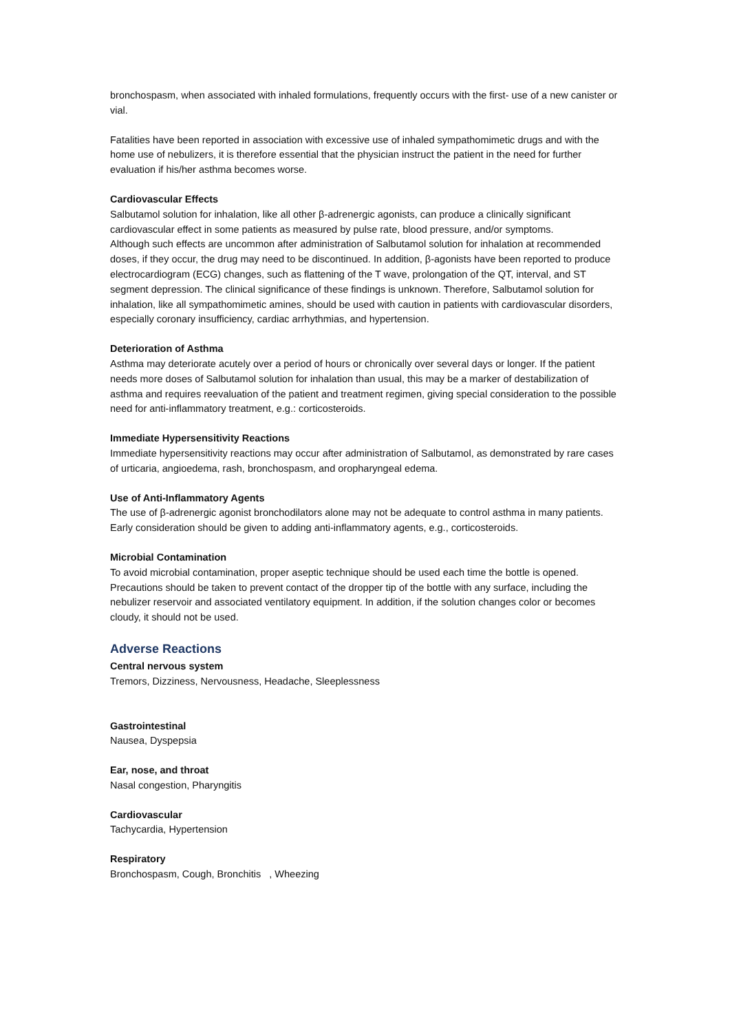bronchospasm, when associated with inhaled formulations, frequently occurs with the first- use of a new canister or vial.
Fatalities have been reported in association with excessive use of inhaled sympathomimetic drugs and with the home use of nebulizers, it is therefore essential that the physician instruct the patient in the need for further evaluation if his/her asthma becomes worse.
Cardiovascular Effects
Salbutamol solution for inhalation, like all other β-adrenergic agonists, can produce a clinically significant cardiovascular effect in some patients as measured by pulse rate, blood pressure, and/or symptoms.
Although such effects are uncommon after administration of Salbutamol solution for inhalation at recommended doses, if they occur, the drug may need to be discontinued. In addition, β-agonists have been reported to produce electrocardiogram (ECG) changes, such as flattening of the T wave, prolongation of the QT, interval, and ST segment depression. The clinical significance of these findings is unknown. Therefore, Salbutamol solution for inhalation, like all sympathomimetic amines, should be used with caution in patients with cardiovascular disorders, especially coronary insufficiency, cardiac arrhythmias, and hypertension.
Deterioration of Asthma
Asthma may deteriorate acutely over a period of hours or chronically over several days or longer. If the patient needs more doses of Salbutamol solution for inhalation than usual, this may be a marker of destabilization of asthma and requires reevaluation of the patient and treatment regimen, giving special consideration to the possible need for anti-inflammatory treatment, e.g.: corticosteroids.
Immediate Hypersensitivity Reactions
Immediate hypersensitivity reactions may occur after administration of Salbutamol, as demonstrated by rare cases of urticaria, angioedema, rash, bronchospasm, and oropharyngeal edema.
Use of Anti-Inflammatory Agents
The use of β-adrenergic agonist bronchodilators alone may not be adequate to control asthma in many patients. Early consideration should be given to adding anti-inflammatory agents, e.g., corticosteroids.
Microbial Contamination
To avoid microbial contamination, proper aseptic technique should be used each time the bottle is opened. Precautions should be taken to prevent contact of the dropper tip of the bottle with any surface, including the nebulizer reservoir and associated ventilatory equipment. In addition, if the solution changes color or becomes cloudy, it should not be used.
Adverse Reactions
Central nervous system
Tremors, Dizziness, Nervousness, Headache, Sleeplessness
Gastrointestinal
Nausea, Dyspepsia
Ear, nose, and throat
Nasal congestion, Pharyngitis
Cardiovascular
Tachycardia, Hypertension
Respiratory
Bronchospasm, Cough, Bronchitis , Wheezing